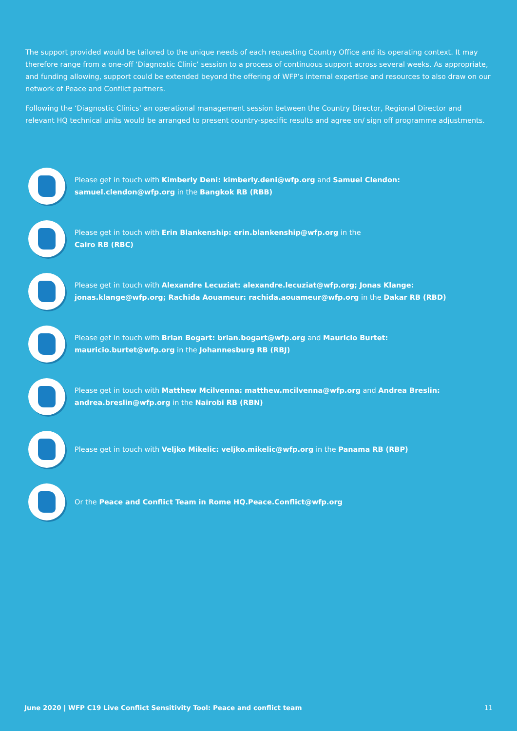The support provided would be tailored to the unique needs of each requesting Country Office and its operating context. It may therefore range from a one-off ‘Diagnostic Clinic’ session to a process of continuous support across several weeks. As appropriate, and funding allowing, support could be extended beyond the offering of WFP’s internal expertise and resources to also draw on our network of Peace and Conflict partners.
Following the ‘Diagnostic Clinics’ an operational management session between the Country Director, Regional Director and relevant HQ technical units would be arranged to present country-specific results and agree on/ sign off programme adjustments.
Please get in touch with Kimberly Deni: kimberly.deni@wfp.org and Samuel Clendon: samuel.clendon@wfp.org in the Bangkok RB (RBB)
Please get in touch with Erin Blankenship: erin.blankenship@wfp.org in the
Cairo RB (RBC)
Please get in touch with Alexandre Lecuziat: alexandre.lecuziat@wfp.org; Jonas Klange: jonas.klange@wfp.org; Rachida Aouameur: rachida.aouameur@wfp.org in the Dakar RB (RBD)
Please get in touch with Brian Bogart: brian.bogart@wfp.org and Mauricio Burtet: mauricio.burtet@wfp.org in the Johannesburg RB (RBJ)
Please get in touch with Matthew Mcilvenna: matthew.mcilvenna@wfp.org and Andrea Breslin: andrea.breslin@wfp.org in the Nairobi RB (RBN)
Please get in touch with Veljko Mikelic: veljko.mikelic@wfp.org in the Panama RB (RBP)
Or the Peace and Conflict Team in Rome HQ.Peace.Conflict@wfp.org
June 2020 | WFP C19 Live Conflict Sensitivity Tool: Peace and conflict team 11